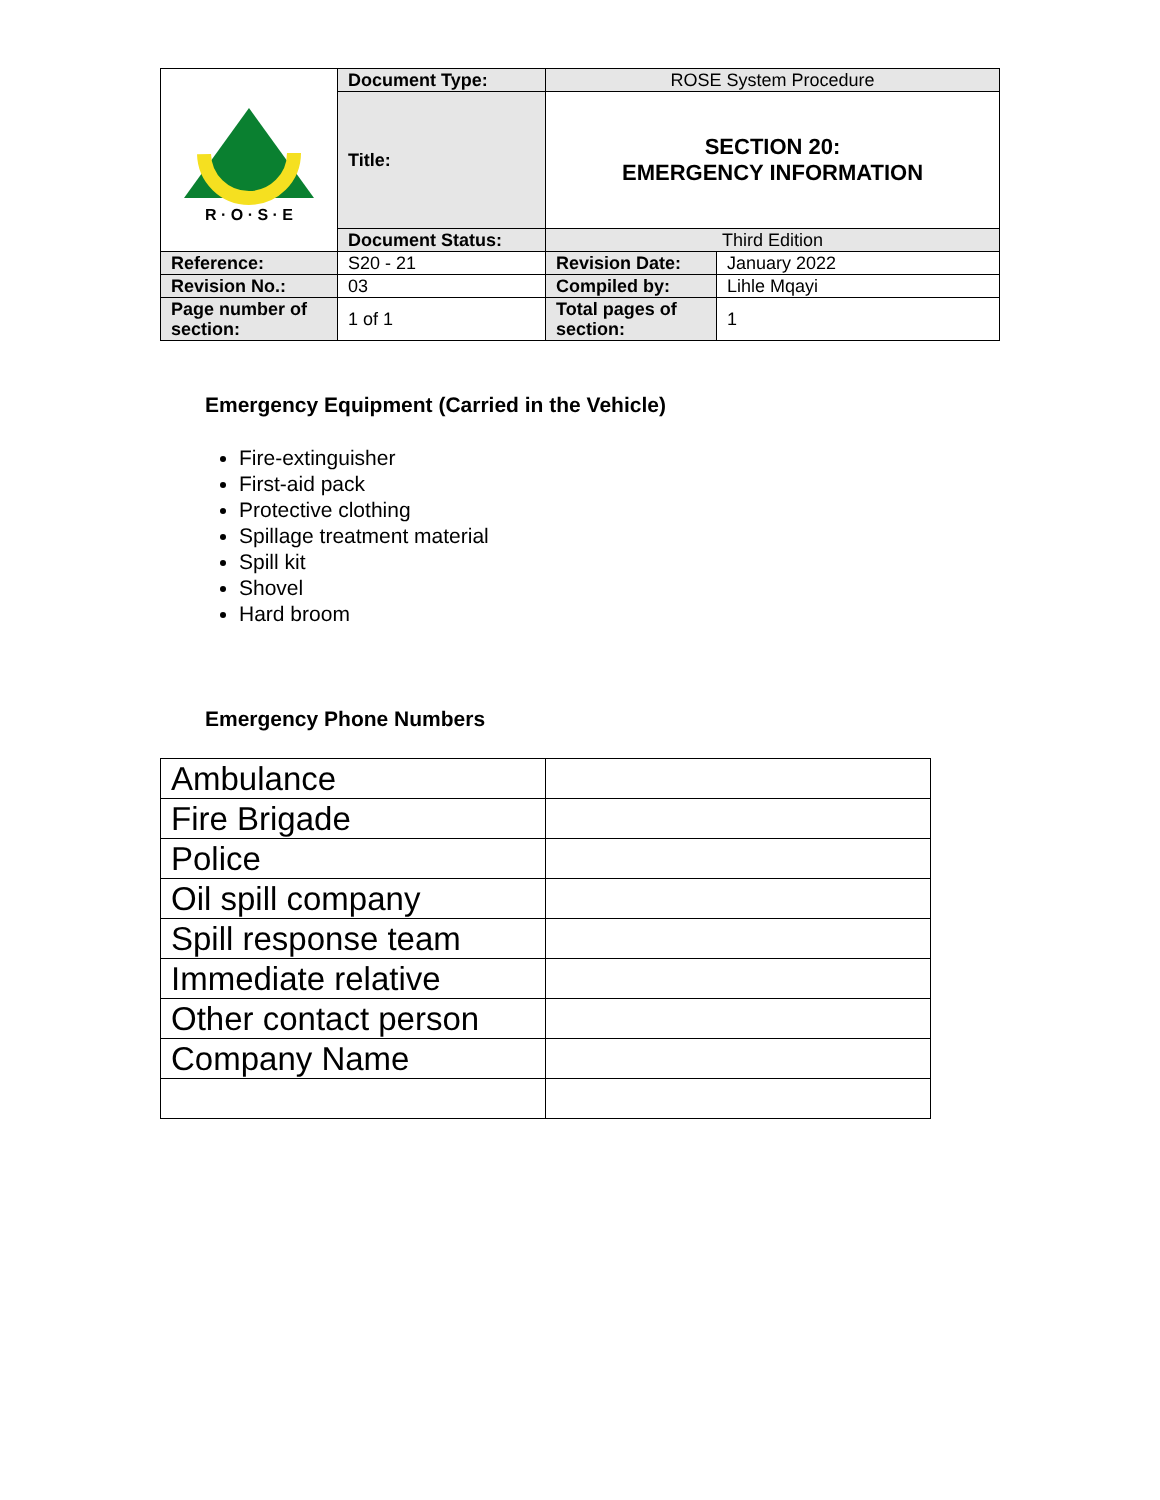| R · O · S · E | Document Type: | ROSE System Procedure | |
| | Title: | SECTION 20: EMERGENCY INFORMATION | |
| | Document Status: | Third Edition | |
| Reference: | S20 - 21 | Revision Date: | January 2022 |
| Revision No.: | 03 | Compiled by: | Lihle Mqayi |
| Page number of section: | 1 of 1 | Total pages of section: | 1 |
Emergency Equipment (Carried in the Vehicle)
Fire-extinguisher
First-aid pack
Protective clothing
Spillage treatment material
Spill kit
Shovel
Hard broom
Emergency Phone Numbers
| Ambulance | |
| Fire Brigade | |
| Police | |
| Oil spill company | |
| Spill response team | |
| Immediate relative | |
| Other contact person | |
| Company Name | |